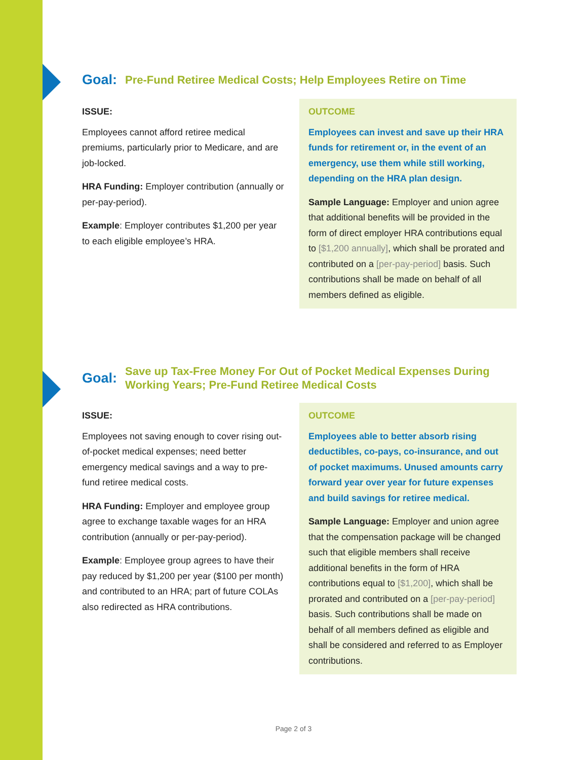Goal: Pre-Fund Retiree Medical Costs; Help Employees Retire on Time
ISSUE:
Employees cannot afford retiree medical premiums, particularly prior to Medicare, and are job-locked.
HRA Funding: Employer contribution (annually or per-pay-period).
Example: Employer contributes $1,200 per year to each eligible employee’s HRA.
OUTCOME
Employees can invest and save up their HRA funds for retirement or, in the event of an emergency, use them while still working, depending on the HRA plan design.
Sample Language: Employer and union agree that additional benefits will be provided in the form of direct employer HRA contributions equal to [$1,200 annually], which shall be prorated and contributed on a [per-pay-period] basis. Such contributions shall be made on behalf of all members defined as eligible.
Goal: Save up Tax-Free Money For Out of Pocket Medical Expenses During Working Years; Pre-Fund Retiree Medical Costs
ISSUE:
Employees not saving enough to cover rising out-of-pocket medical expenses; need better emergency medical savings and a way to pre-fund retiree medical costs.
HRA Funding: Employer and employee group agree to exchange taxable wages for an HRA contribution (annually or per-pay-period).
Example: Employee group agrees to have their pay reduced by $1,200 per year ($100 per month) and contributed to an HRA; part of future COLAs also redirected as HRA contributions.
OUTCOME
Employees able to better absorb rising deductibles, co-pays, co-insurance, and out of pocket maximums. Unused amounts carry forward year over year for future expenses and build savings for retiree medical.
Sample Language: Employer and union agree that the compensation package will be changed such that eligible members shall receive additional benefits in the form of HRA contributions equal to [$1,200], which shall be prorated and contributed on a [per-pay-period] basis. Such contributions shall be made on behalf of all members defined as eligible and shall be considered and referred to as Employer contributions.
Page 2 of 3